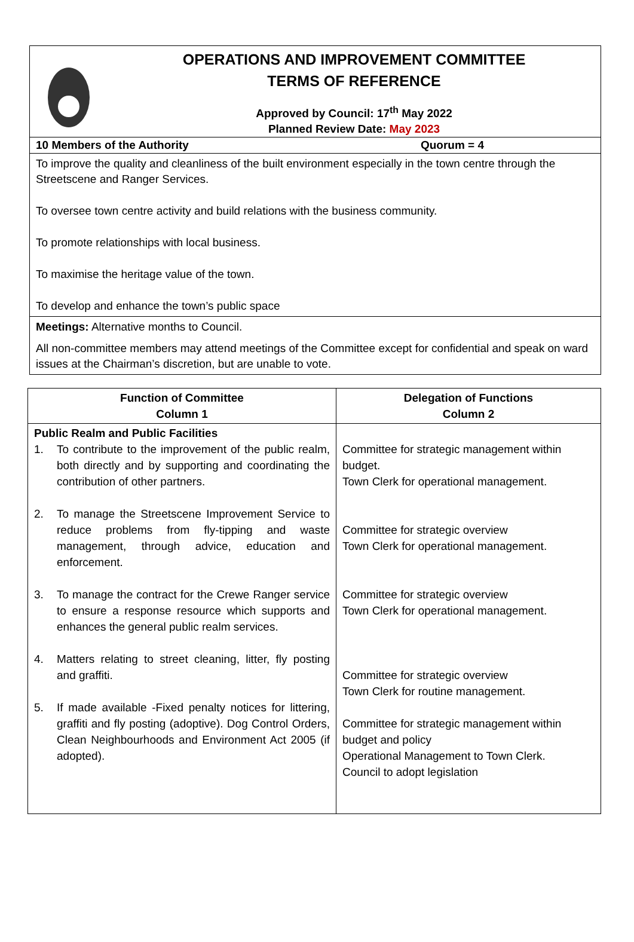OPERATIONS AND IMPROVEMENT COMMITTEE
TERMS OF REFERENCE
Approved by Council: 17<sup>th</sup> May 2022
Planned Review Date: May 2023
10 Members of the Authority Quorum = 4
To improve the quality and cleanliness of the built environment especially in the town centre through the Streetscene and Ranger Services.
To oversee town centre activity and build relations with the business community.
To promote relationships with local business.
To maximise the heritage value of the town.
To develop and enhance the town’s public space
Meetings: Alternative months to Council.
All non-committee members may attend meetings of the Committee except for confidential and speak on ward issues at the Chairman’s discretion, but are unable to vote.
| Function of Committee Column 1 | Delegation of Functions Column 2 |
| --- | --- |
| Public Realm and Public Facilities 1. To contribute to the improvement of the public realm, both directly and by supporting and coordinating the contribution of other partners. 2. To manage the Streetscene Improvement Service to reduce problems from fly-tipping and waste management, through advice, education and enforcement. 3. To manage the contract for the Crewe Ranger service to ensure a response resource which supports and enhances the general public realm services. 4. Matters relating to street cleaning, litter, fly posting and graffiti. 5. If made available -Fixed penalty notices for littering, graffiti and fly posting (adoptive). Dog Control Orders, Clean Neighbourhoods and Environment Act 2005 (if adopted). | Committee for strategic management within budget. Town Clerk for operational management. Committee for strategic overview Town Clerk for operational management. Committee for strategic overview Town Clerk for operational management. Committee for strategic overview Town Clerk for routine management. Committee for strategic management within budget and policy Operational Management to Town Clerk. Council to adopt legislation |